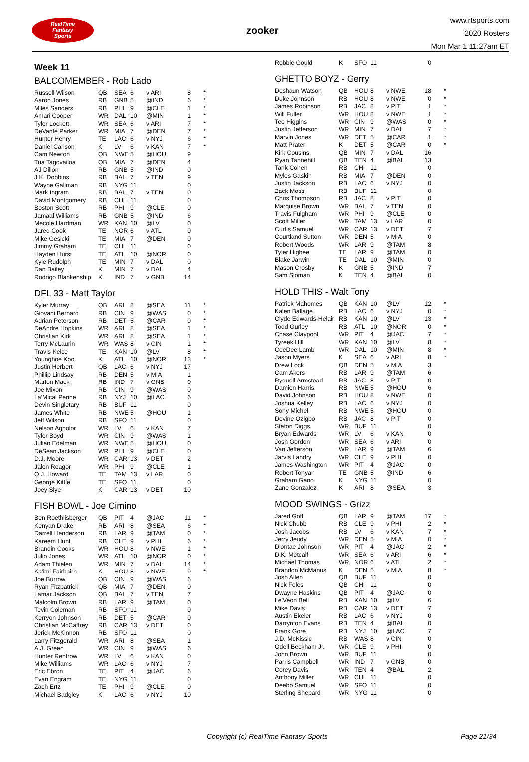RealTime
Fantasy
Sports
zooker
www.rtsports.com
2020 Rosters
Mon Mar 1 11:27am ET
Week 11
BALCOMEMBER - Rob Lado
| Russell Wilson | QB | SEA | 6 | v ARI | 8 | * |
| Aaron Jones | RB | GNB | 5 | @IND | 6 | * |
| Miles Sanders | RB | PHI | 9 | @CLE | 1 | * |
| Amari Cooper | WR | DAL | 10 | @MIN | 1 | * |
| Tyler Lockett | WR | SEA | 6 | v ARI | 7 | * |
| DeVante Parker | WR | MIA | 7 | @DEN | 7 | * |
| Hunter Henry | TE | LAC | 6 | v NYJ | 6 | * |
| Daniel Carlson | K | LV | 6 | v KAN | 7 | * |
| Cam Newton | QB | NWE | 5 | @HOU | 9 | |
| Tua Tagovailoa | QB | MIA | 7 | @DEN | 4 | |
| AJ Dillon | RB | GNB | 5 | @IND | 0 | |
| J.K. Dobbins | RB | BAL | 7 | v TEN | 9 | |
| Wayne Gallman | RB | NYG | 11 | | 0 | |
| Mark Ingram | RB | BAL | 7 | v TEN | 0 | |
| David Montgomery | RB | CHI | 11 | | 0 | |
| Boston Scott | RB | PHI | 9 | @CLE | 0 | |
| Jamaal Williams | RB | GNB | 5 | @IND | 6 | |
| Mecole Hardman | WR | KAN | 10 | @LV | 0 | |
| Jared Cook | TE | NOR | 6 | v ATL | 0 | |
| Mike Gesicki | TE | MIA | 7 | @DEN | 0 | |
| Jimmy Graham | TE | CHI | 11 | | 0 | |
| Hayden Hurst | TE | ATL | 10 | @NOR | 0 | |
| Kyle Rudolph | TE | MIN | 7 | v DAL | 0 | |
| Dan Bailey | K | MIN | 7 | v DAL | 4 | |
| Rodrigo Blankenship | K | IND | 7 | v GNB | 14 | |
DFL 33 - Matt Taylor
| Kyler Murray | QB | ARI | 8 | @SEA | 11 | * |
| Giovani Bernard | RB | CIN | 9 | @WAS | 0 | * |
| Adrian Peterson | RB | DET | 5 | @CAR | 0 | * |
| DeAndre Hopkins | WR | ARI | 8 | @SEA | 1 | * |
| Christian Kirk | WR | ARI | 8 | @SEA | 1 | * |
| Terry McLaurin | WR | WAS | 8 | v CIN | 1 | * |
| Travis Kelce | TE | KAN | 10 | @LV | 8 | * |
| Younghoe Koo | K | ATL | 10 | @NOR | 13 | * |
| Justin Herbert | QB | LAC | 6 | v NYJ | 17 | |
| Phillip Lindsay | RB | DEN | 5 | v MIA | 1 | |
| Marlon Mack | RB | IND | 7 | v GNB | 0 | |
| Joe Mixon | RB | CIN | 9 | @WAS | 0 | |
| La'Mical Perine | RB | NYJ | 10 | @LAC | 6 | |
| Devin Singletary | RB | BUF | 11 | | 0 | |
| James White | RB | NWE | 5 | @HOU | 1 | |
| Jeff Wilson | RB | SFO | 11 | | 0 | |
| Nelson Agholor | WR | LV | 6 | v KAN | 7 | |
| Tyler Boyd | WR | CIN | 9 | @WAS | 1 | |
| Julian Edelman | WR | NWE | 5 | @HOU | 0 | |
| DeSean Jackson | WR | PHI | 9 | @CLE | 0 | |
| D.J. Moore | WR | CAR | 13 | v DET | 2 | |
| Jalen Reagor | WR | PHI | 9 | @CLE | 1 | |
| O.J. Howard | TE | TAM | 13 | v LAR | 0 | |
| George Kittle | TE | SFO | 11 | | 0 | |
| Joey Slye | K | CAR | 13 | v DET | 10 | |
FISH BOWL - Joe Cimino
| Ben Roethlisberger | QB | PIT | 4 | @JAC | 11 | * |
| Kenyan Drake | RB | ARI | 8 | @SEA | 6 | * |
| Darrell Henderson | RB | LAR | 9 | @TAM | 0 | * |
| Kareem Hunt | RB | CLE | 9 | v PHI | 6 | * |
| Brandin Cooks | WR | HOU | 8 | v NWE | 1 | * |
| Julio Jones | WR | ATL | 10 | @NOR | 0 | * |
| Adam Thielen | WR | MIN | 7 | v DAL | 14 | * |
| Ka'imi Fairbairn | K | HOU | 8 | v NWE | 9 | * |
| Joe Burrow | QB | CIN | 9 | @WAS | 6 | |
| Ryan Fitzpatrick | QB | MIA | 7 | @DEN | 0 | |
| Lamar Jackson | QB | BAL | 7 | v TEN | 7 | |
| Malcolm Brown | RB | LAR | 9 | @TAM | 0 | |
| Tevin Coleman | RB | SFO | 11 | | 0 | |
| Kerryon Johnson | RB | DET | 5 | @CAR | 0 | |
| Christian McCaffrey | RB | CAR | 13 | v DET | 0 | |
| Jerick McKinnon | RB | SFO | 11 | | 0 | |
| Larry Fitzgerald | WR | ARI | 8 | @SEA | 1 | |
| A.J. Green | WR | CIN | 9 | @WAS | 6 | |
| Hunter Renfrow | WR | LV | 6 | v KAN | 0 | |
| Mike Williams | WR | LAC | 6 | v NYJ | 7 | |
| Eric Ebron | TE | PIT | 4 | @JAC | 6 | |
| Evan Engram | TE | NYG | 11 | | 0 | |
| Zach Ertz | TE | PHI | 9 | @CLE | 0 | |
| Michael Badgley | K | LAC | 6 | v NYJ | 10 | |
| Robbie Gould | K | SFO | 11 | | 0 | |
GHETTO BOYZ - Gerry
| Deshaun Watson | QB | HOU | 8 | v NWE | 18 | * |
| Duke Johnson | RB | HOU | 8 | v NWE | 0 | * |
| James Robinson | RB | JAC | 8 | v PIT | 1 | * |
| Will Fuller | WR | HOU | 8 | v NWE | 1 | * |
| Tee Higgins | WR | CIN | 9 | @WAS | 0 | * |
| Justin Jefferson | WR | MIN | 7 | v DAL | 7 | * |
| Marvin Jones | WR | DET | 5 | @CAR | 1 | * |
| Matt Prater | K | DET | 5 | @CAR | 0 | * |
| Kirk Cousins | QB | MIN | 7 | v DAL | 16 | |
| Ryan Tannehill | QB | TEN | 4 | @BAL | 13 | |
| Tarik Cohen | RB | CHI | 11 | | 0 | |
| Myles Gaskin | RB | MIA | 7 | @DEN | 0 | |
| Justin Jackson | RB | LAC | 6 | v NYJ | 0 | |
| Zack Moss | RB | BUF | 11 | | 0 | |
| Chris Thompson | RB | JAC | 8 | v PIT | 0 | |
| Marquise Brown | WR | BAL | 7 | v TEN | 0 | |
| Travis Fulgham | WR | PHI | 9 | @CLE | 0 | |
| Scott Miller | WR | TAM | 13 | v LAR | 0 | |
| Curtis Samuel | WR | CAR | 13 | v DET | 7 | |
| Courtland Sutton | WR | DEN | 5 | v MIA | 0 | |
| Robert Woods | WR | LAR | 9 | @TAM | 8 | |
| Tyler Higbee | TE | LAR | 9 | @TAM | 0 | |
| Blake Jarwin | TE | DAL | 10 | @MIN | 0 | |
| Mason Crosby | K | GNB | 5 | @IND | 7 | |
| Sam Sloman | K | TEN | 4 | @BAL | 0 | |
HOLD THIS - Walt Tony
| Patrick Mahomes | QB | KAN | 10 | @LV | 12 | * |
| Kalen Ballage | RB | LAC | 6 | v NYJ | 0 | * |
| Clyde Edwards-Helair | RB | KAN | 10 | @LV | 13 | * |
| Todd Gurley | RB | ATL | 10 | @NOR | 0 | * |
| Chase Claypool | WR | PIT | 4 | @JAC | 7 | * |
| Tyreek Hill | WR | KAN | 10 | @LV | 8 | * |
| CeeDee Lamb | WR | DAL | 10 | @MIN | 8 | * |
| Jason Myers | K | SEA | 6 | v ARI | 8 | * |
| Drew Lock | QB | DEN | 5 | v MIA | 3 | |
| Cam Akers | RB | LAR | 9 | @TAM | 6 | |
| Ryquell Armstead | RB | JAC | 8 | v PIT | 0 | |
| Damien Harris | RB | NWE | 5 | @HOU | 6 | |
| David Johnson | RB | HOU | 8 | v NWE | 0 | |
| Joshua Kelley | RB | LAC | 6 | v NYJ | 0 | |
| Sony Michel | RB | NWE | 5 | @HOU | 0 | |
| Devine Ozigbo | RB | JAC | 8 | v PIT | 0 | |
| Stefon Diggs | WR | BUF | 11 | | 0 | |
| Bryan Edwards | WR | LV | 6 | v KAN | 0 | |
| Josh Gordon | WR | SEA | 6 | v ARI | 0 | |
| Van Jefferson | WR | LAR | 9 | @TAM | 6 | |
| Jarvis Landry | WR | CLE | 9 | v PHI | 0 | |
| James Washington | WR | PIT | 4 | @JAC | 0 | |
| Robert Tonyan | TE | GNB | 5 | @IND | 6 | |
| Graham Gano | K | NYG | 11 | | 0 | |
| Zane Gonzalez | K | ARI | 8 | @SEA | 3 | |
MOOD SWINGS - Grizz
| Jared Goff | QB | LAR | 9 | @TAM | 17 | * |
| Nick Chubb | RB | CLE | 9 | v PHI | 2 | * |
| Josh Jacobs | RB | LV | 6 | v KAN | 7 | * |
| Jerry Jeudy | WR | DEN | 5 | v MIA | 0 | * |
| Diontae Johnson | WR | PIT | 4 | @JAC | 2 | * |
| D.K. Metcalf | WR | SEA | 6 | v ARI | 6 | * |
| Michael Thomas | WR | NOR | 6 | v ATL | 2 | * |
| Brandon McManus | K | DEN | 5 | v MIA | 8 | * |
| Josh Allen | QB | BUF | 11 | | 0 | |
| Nick Foles | QB | CHI | 11 | | 0 | |
| Dwayne Haskins | QB | PIT | 4 | @JAC | 0 | |
| Le'Veon Bell | RB | KAN | 10 | @LV | 6 | |
| Mike Davis | RB | CAR | 13 | v DET | 7 | |
| Austin Ekeler | RB | LAC | 6 | v NYJ | 0 | |
| Darrynton Evans | RB | TEN | 4 | @BAL | 0 | |
| Frank Gore | RB | NYJ | 10 | @LAC | 7 | |
| J.D. McKissic | RB | WAS | 8 | v CIN | 0 | |
| Odell Beckham Jr. | WR | CLE | 9 | v PHI | 0 | |
| John Brown | WR | BUF | 11 | | 0 | |
| Parris Campbell | WR | IND | 7 | v GNB | 0 | |
| Corey Davis | WR | TEN | 4 | @BAL | 2 | |
| Anthony Miller | WR | CHI | 11 | | 0 | |
| Deebo Samuel | WR | SFO | 11 | | 0 | |
| Sterling Shepard | WR | NYG | 11 | | 0 | |
Copyright (c) RealTime Fantasy Sports Page 21/34